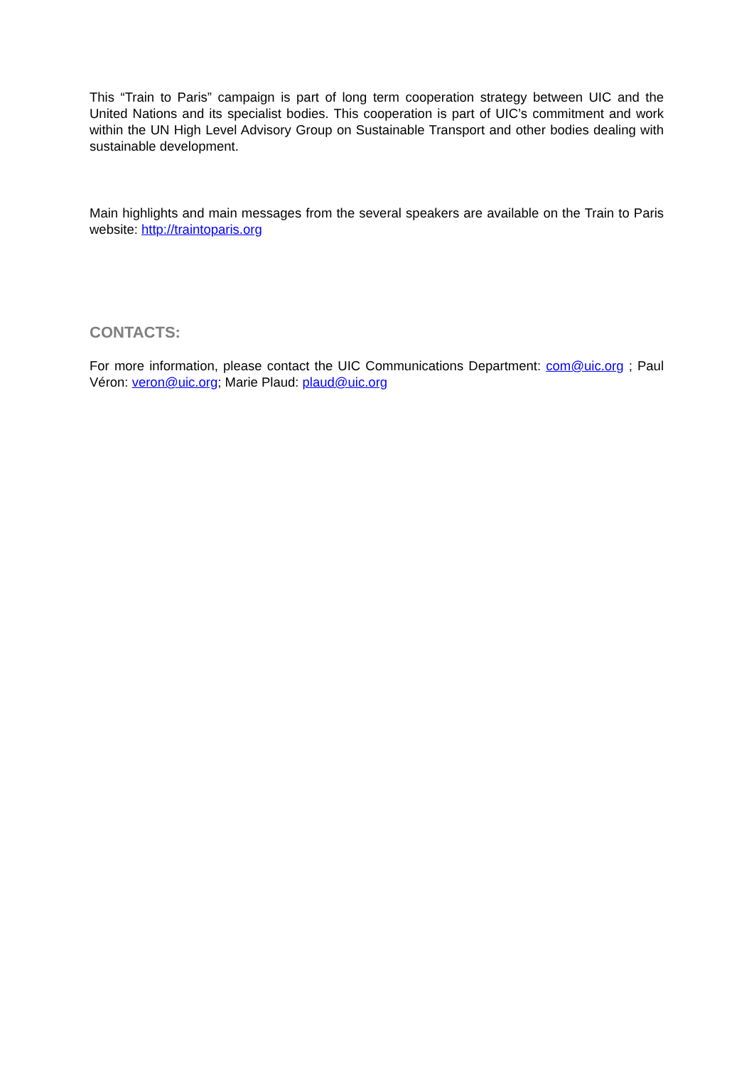This “Train to Paris” campaign is part of long term cooperation strategy between UIC and the United Nations and its specialist bodies. This cooperation is part of UIC’s commitment and work within the UN High Level Advisory Group on Sustainable Transport and other bodies dealing with sustainable development.
Main highlights and main messages from the several speakers are available on the Train to Paris website: http://traintoparis.org
CONTACTS:
For more information, please contact the UIC Communications Department: com@uic.org ; Paul Véron: veron@uic.org; Marie Plaud: plaud@uic.org